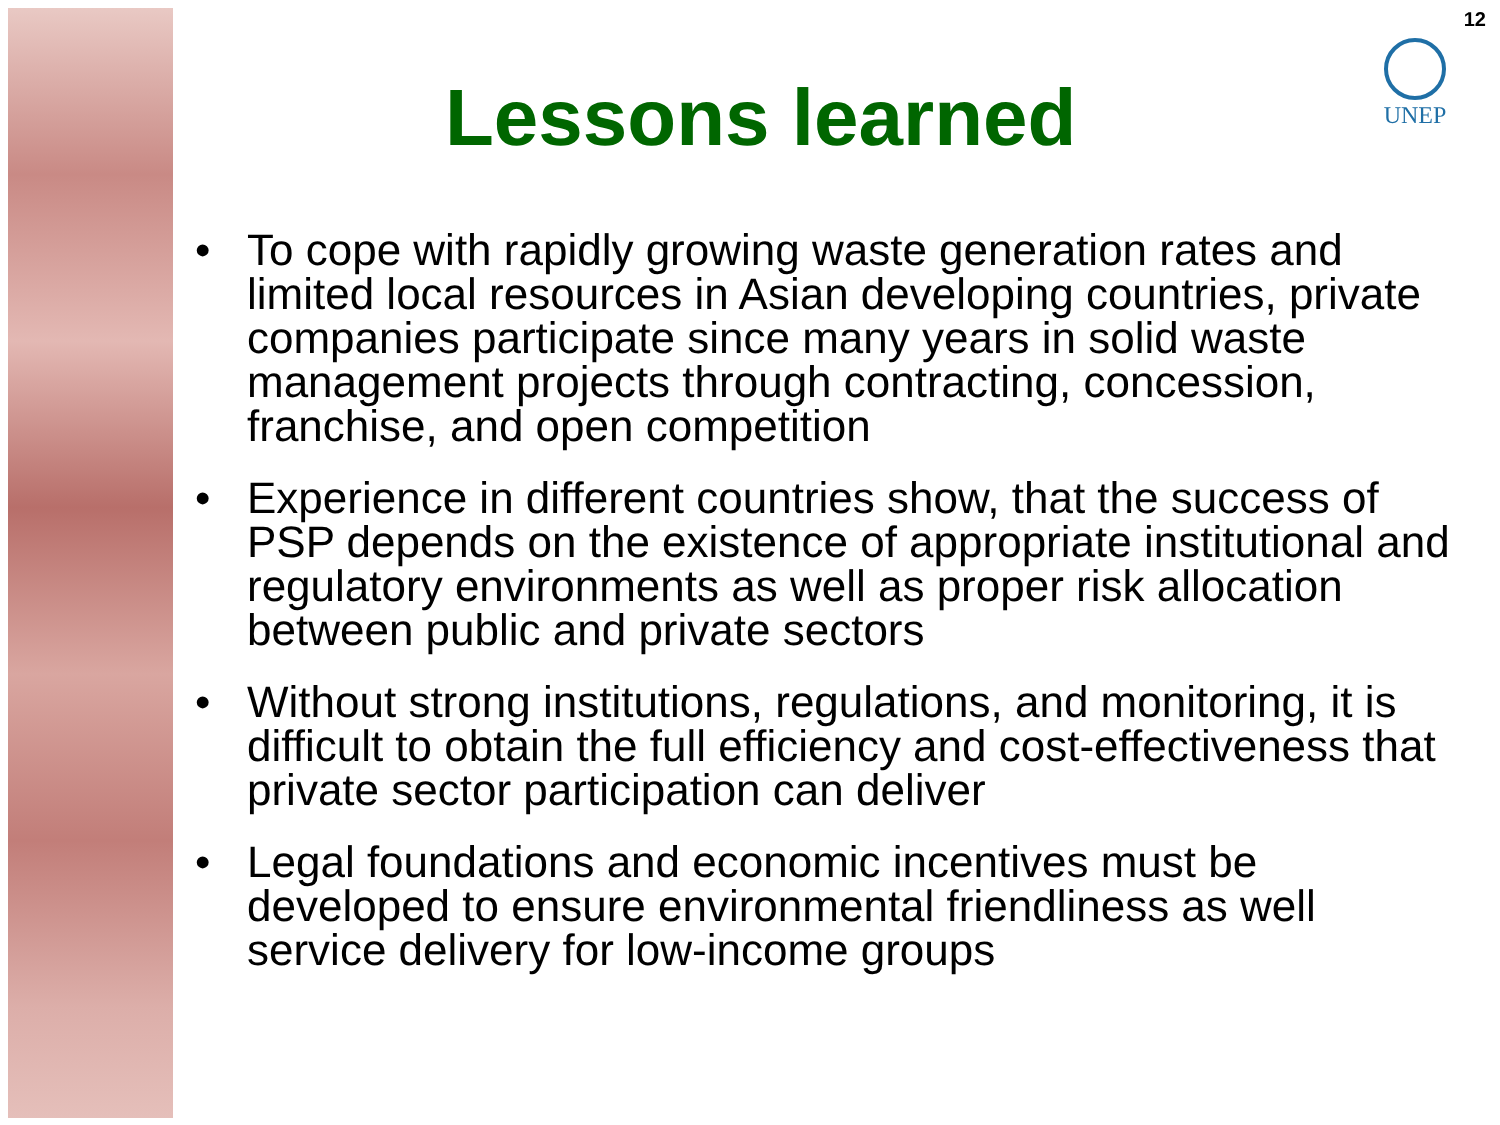12
UNEP
Lessons learned
• To cope with rapidly growing waste generation rates and limited local resources in Asian developing countries, private companies participate since many years in solid waste management projects through contracting, concession, franchise, and open competition
• Experience in different countries show, that the success of PSP depends on the existence of appropriate institutional and regulatory environments as well as proper risk allocation between public and private sectors
• Without strong institutions, regulations, and monitoring, it is difficult to obtain the full efficiency and cost-effectiveness that private sector participation can deliver
• Legal foundations and economic incentives must be developed to ensure environmental friendliness as well service delivery for low-income groups